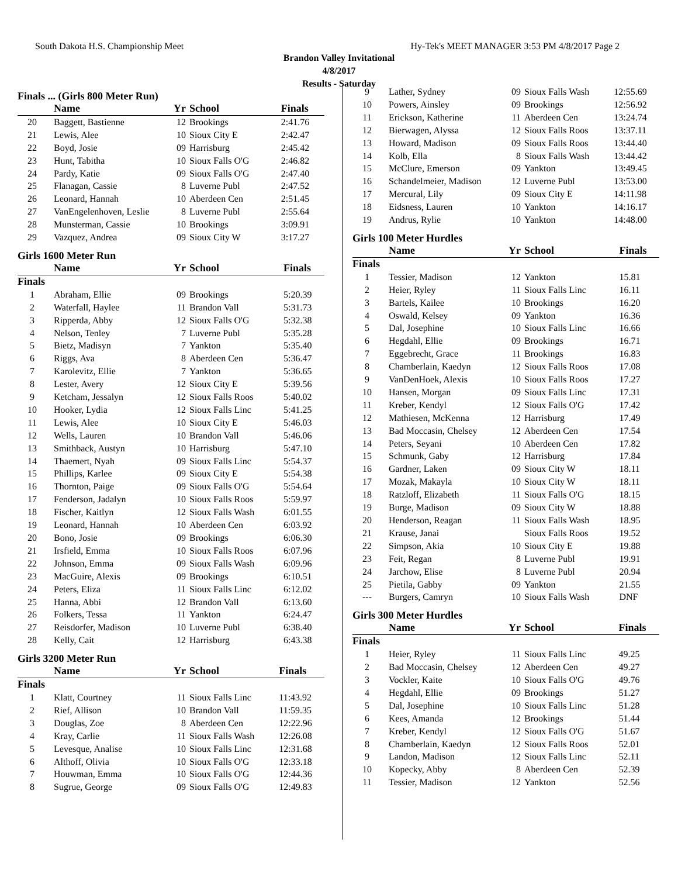South Dakota H.S. Championship Meet Hy-Tek's MEET MANAGER 3:53 PM 4/8/2017 Page 2
Brandon Valley Invitational
4/8/2017
Results - Saturday
Finals ... (Girls 800 Meter Run)
| | Name | Yr | School | Finals |
| --- | --- | --- | --- | --- |
| 20 | Baggett, Bastienne | 12 | Brookings | 2:41.76 |
| 21 | Lewis, Alee | 10 | Sioux City E | 2:42.47 |
| 22 | Boyd, Josie | 09 | Harrisburg | 2:45.42 |
| 23 | Hunt, Tabitha | 10 | Sioux Falls O'G | 2:46.82 |
| 24 | Pardy, Katie | 09 | Sioux Falls O'G | 2:47.40 |
| 25 | Flanagan, Cassie | 8 | Luverne Publ | 2:47.52 |
| 26 | Leonard, Hannah | 10 | Aberdeen Cen | 2:51.45 |
| 27 | VanEngelenhoven, Leslie | 8 | Luverne Publ | 2:55.64 |
| 28 | Munsterman, Cassie | 10 | Brookings | 3:09.91 |
| 29 | Vazquez, Andrea | 09 | Sioux City W | 3:17.27 |
Girls 1600 Meter Run
| | Name | Yr | School | Finals |
| --- | --- | --- | --- | --- |
| Finals | | | | |
| 1 | Abraham, Ellie | 09 | Brookings | 5:20.39 |
| 2 | Waterfall, Haylee | 11 | Brandon Vall | 5:31.73 |
| 3 | Ripperda, Abby | 12 | Sioux Falls O'G | 5:32.38 |
| 4 | Nelson, Tenley | 7 | Luverne Publ | 5:35.28 |
| 5 | Bietz, Madisyn | 7 | Yankton | 5:35.40 |
| 6 | Riggs, Ava | 8 | Aberdeen Cen | 5:36.47 |
| 7 | Karolevitz, Ellie | 7 | Yankton | 5:36.65 |
| 8 | Lester, Avery | 12 | Sioux City E | 5:39.56 |
| 9 | Ketcham, Jessalyn | 12 | Sioux Falls Roos | 5:40.02 |
| 10 | Hooker, Lydia | 12 | Sioux Falls Linc | 5:41.25 |
| 11 | Lewis, Alee | 10 | Sioux City E | 5:46.03 |
| 12 | Wells, Lauren | 10 | Brandon Vall | 5:46.06 |
| 13 | Smithback, Austyn | 10 | Harrisburg | 5:47.10 |
| 14 | Thaemert, Nyah | 09 | Sioux Falls Linc | 5:54.37 |
| 15 | Phillips, Karlee | 09 | Sioux City E | 5:54.38 |
| 16 | Thornton, Paige | 09 | Sioux Falls O'G | 5:54.64 |
| 17 | Fenderson, Jadalyn | 10 | Sioux Falls Roos | 5:59.97 |
| 18 | Fischer, Kaitlyn | 12 | Sioux Falls Wash | 6:01.55 |
| 19 | Leonard, Hannah | 10 | Aberdeen Cen | 6:03.92 |
| 20 | Bono, Josie | 09 | Brookings | 6:06.30 |
| 21 | Irsfield, Emma | 10 | Sioux Falls Roos | 6:07.96 |
| 22 | Johnson, Emma | 09 | Sioux Falls Wash | 6:09.96 |
| 23 | MacGuire, Alexis | 09 | Brookings | 6:10.51 |
| 24 | Peters, Eliza | 11 | Sioux Falls Linc | 6:12.02 |
| 25 | Hanna, Abbi | 12 | Brandon Vall | 6:13.60 |
| 26 | Folkers, Tessa | 11 | Yankton | 6:24.47 |
| 27 | Reisdorfer, Madison | 10 | Luverne Publ | 6:38.40 |
| 28 | Kelly, Cait | 12 | Harrisburg | 6:43.38 |
Girls 3200 Meter Run
| | Name | Yr | School | Finals |
| --- | --- | --- | --- | --- |
| Finals | | | | |
| 1 | Klatt, Courtney | 11 | Sioux Falls Linc | 11:43.92 |
| 2 | Rief, Allison | 10 | Brandon Vall | 11:59.35 |
| 3 | Douglas, Zoe | 8 | Aberdeen Cen | 12:22.96 |
| 4 | Kray, Carlie | 11 | Sioux Falls Wash | 12:26.08 |
| 5 | Levesque, Analise | 10 | Sioux Falls Linc | 12:31.68 |
| 6 | Althoff, Olivia | 10 | Sioux Falls O'G | 12:33.18 |
| 7 | Houwman, Emma | 10 | Sioux Falls O'G | 12:44.36 |
| 8 | Sugrue, George | 09 | Sioux Falls O'G | 12:49.83 |
| 9 | Lather, Sydney | 09 | Sioux Falls Wash | 12:55.69 |
| 10 | Powers, Ainsley | 09 | Brookings | 12:56.92 |
| 11 | Erickson, Katherine | 11 | Aberdeen Cen | 13:24.74 |
| 12 | Bierwagen, Alyssa | 12 | Sioux Falls Roos | 13:37.11 |
| 13 | Howard, Madison | 09 | Sioux Falls Roos | 13:44.40 |
| 14 | Kolb, Ella | 8 | Sioux Falls Wash | 13:44.42 |
| 15 | McClure, Emerson | 09 | Yankton | 13:49.45 |
| 16 | Schandelmeier, Madison | 12 | Luverne Publ | 13:53.00 |
| 17 | Mercural, Lily | 09 | Sioux City E | 14:11.98 |
| 18 | Eidsness, Lauren | 10 | Yankton | 14:16.17 |
| 19 | Andrus, Rylie | 10 | Yankton | 14:48.00 |
Girls 100 Meter Hurdles
| | Name | Yr | School | Finals |
| --- | --- | --- | --- | --- |
| Finals | | | | |
| 1 | Tessier, Madison | 12 | Yankton | 15.81 |
| 2 | Heier, Ryley | 11 | Sioux Falls Linc | 16.11 |
| 3 | Bartels, Kailee | 10 | Brookings | 16.20 |
| 4 | Oswald, Kelsey | 09 | Yankton | 16.36 |
| 5 | Dal, Josephine | 10 | Sioux Falls Linc | 16.66 |
| 6 | Hegdahl, Ellie | 09 | Brookings | 16.71 |
| 7 | Eggebrecht, Grace | 11 | Brookings | 16.83 |
| 8 | Chamberlain, Kaedyn | 12 | Sioux Falls Roos | 17.08 |
| 9 | VanDenHoek, Alexis | 10 | Sioux Falls Roos | 17.27 |
| 10 | Hansen, Morgan | 09 | Sioux Falls Linc | 17.31 |
| 11 | Kreber, Kendyl | 12 | Sioux Falls O'G | 17.42 |
| 12 | Mathiesen, McKenna | 12 | Harrisburg | 17.49 |
| 13 | Bad Moccasin, Chelsey | 12 | Aberdeen Cen | 17.54 |
| 14 | Peters, Seyani | 10 | Aberdeen Cen | 17.82 |
| 15 | Schmunk, Gaby | 12 | Harrisburg | 17.84 |
| 16 | Gardner, Laken | 09 | Sioux City W | 18.11 |
| 17 | Mozak, Makayla | 10 | Sioux City W | 18.11 |
| 18 | Ratzloff, Elizabeth | 11 | Sioux Falls O'G | 18.15 |
| 19 | Burge, Madison | 09 | Sioux City W | 18.88 |
| 20 | Henderson, Reagan | 11 | Sioux Falls Wash | 18.95 |
| 21 | Krause, Janai | | Sioux Falls Roos | 19.52 |
| 22 | Simpson, Akia | 10 | Sioux City E | 19.88 |
| 23 | Feit, Regan | 8 | Luverne Publ | 19.91 |
| 24 | Jarchow, Elise | 8 | Luverne Publ | 20.94 |
| 25 | Pietila, Gabby | 09 | Yankton | 21.55 |
| --- | Burgers, Camryn | 10 | Sioux Falls Wash | DNF |
Girls 300 Meter Hurdles
| | Name | Yr | School | Finals |
| --- | --- | --- | --- | --- |
| Finals | | | | |
| 1 | Heier, Ryley | 11 | Sioux Falls Linc | 49.25 |
| 2 | Bad Moccasin, Chelsey | 12 | Aberdeen Cen | 49.27 |
| 3 | Vockler, Kaite | 10 | Sioux Falls O'G | 49.76 |
| 4 | Hegdahl, Ellie | 09 | Brookings | 51.27 |
| 5 | Dal, Josephine | 10 | Sioux Falls Linc | 51.28 |
| 6 | Kees, Amanda | 12 | Brookings | 51.44 |
| 7 | Kreber, Kendyl | 12 | Sioux Falls O'G | 51.67 |
| 8 | Chamberlain, Kaedyn | 12 | Sioux Falls Roos | 52.01 |
| 9 | Landon, Madison | 12 | Sioux Falls Linc | 52.11 |
| 10 | Kopecky, Abby | 8 | Aberdeen Cen | 52.39 |
| 11 | Tessier, Madison | 12 | Yankton | 52.56 |